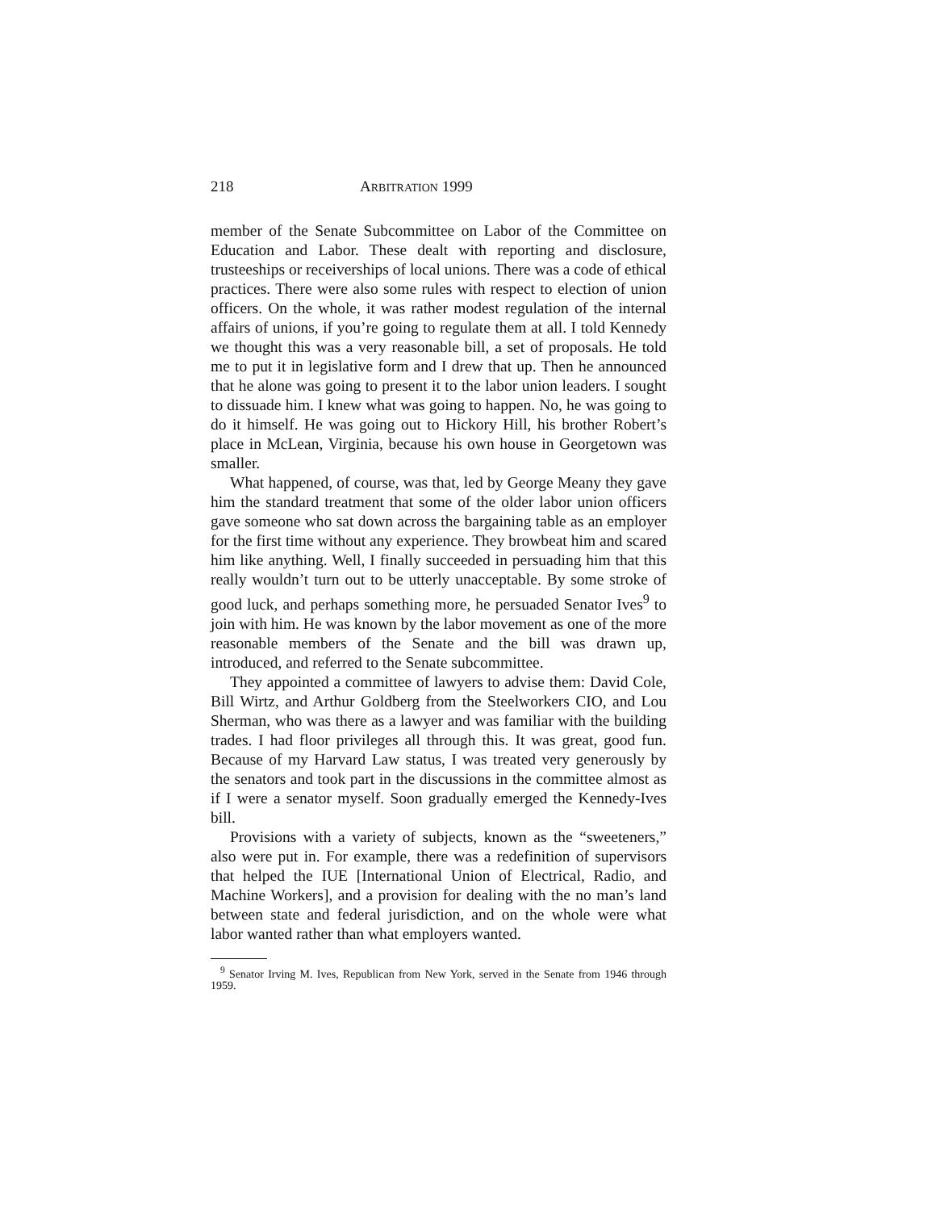218 ARBITRATION 1999
member of the Senate Subcommittee on Labor of the Committee on Education and Labor. These dealt with reporting and disclosure, trusteeships or receiverships of local unions. There was a code of ethical practices. There were also some rules with respect to election of union officers. On the whole, it was rather modest regulation of the internal affairs of unions, if you’re going to regulate them at all. I told Kennedy we thought this was a very reasonable bill, a set of proposals. He told me to put it in legislative form and I drew that up. Then he announced that he alone was going to present it to the labor union leaders. I sought to dissuade him. I knew what was going to happen. No, he was going to do it himself. He was going out to Hickory Hill, his brother Robert’s place in McLean, Virginia, because his own house in Georgetown was smaller.
What happened, of course, was that, led by George Meany they gave him the standard treatment that some of the older labor union officers gave someone who sat down across the bargaining table as an employer for the first time without any experience. They browbeat him and scared him like anything. Well, I finally succeeded in persuading him that this really wouldn’t turn out to be utterly unacceptable. By some stroke of good luck, and perhaps something more, he persuaded Senator Ives<sup>9</sup> to join with him. He was known by the labor movement as one of the more reasonable members of the Senate and the bill was drawn up, introduced, and referred to the Senate subcommittee.
They appointed a committee of lawyers to advise them: David Cole, Bill Wirtz, and Arthur Goldberg from the Steelworkers CIO, and Lou Sherman, who was there as a lawyer and was familiar with the building trades. I had floor privileges all through this. It was great, good fun. Because of my Harvard Law status, I was treated very generously by the senators and took part in the discussions in the committee almost as if I were a senator myself. Soon gradually emerged the Kennedy-Ives bill.
Provisions with a variety of subjects, known as the “sweeteners,” also were put in. For example, there was a redefinition of supervisors that helped the IUE [International Union of Electrical, Radio, and Machine Workers], and a provision for dealing with the no man’s land between state and federal jurisdiction, and on the whole were what labor wanted rather than what employers wanted.
<sup>9</sup> Senator Irving M. Ives, Republican from New York, served in the Senate from 1946 through 1959.